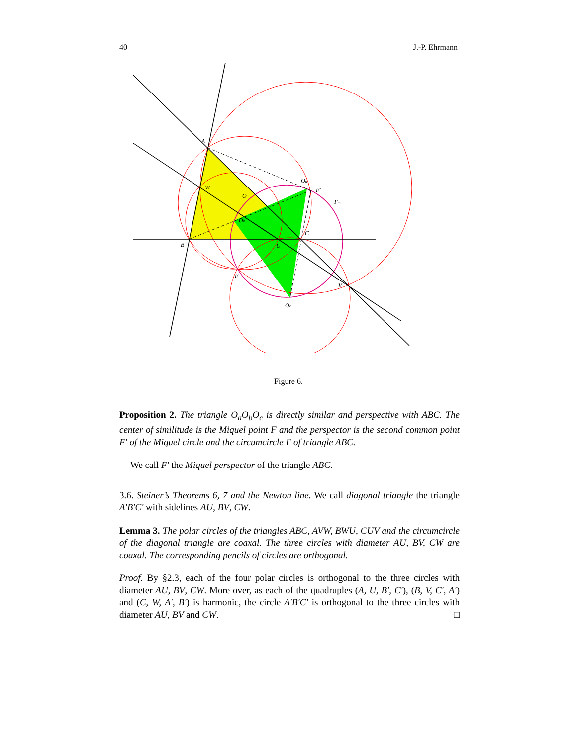40 J.-P. Ehrmann
A
W
O
Oa
F′
Γm
Ob
C
B
U
F
V
Oc
Figure 6.
Proposition 2. The triangle O<sub>a</sub>O<sub>b</sub>O<sub>c</sub> is directly similar and perspective with ABC. The center of similitude is the Miquel point F and the perspector is the second common point F′ of the Miquel circle and the circumcircle Γ of triangle ABC.
We call F′ the Miquel perspector of the triangle ABC.
3.6. Steiner’s Theorems 6, 7 and the Newton line. We call diagonal triangle the triangle A′B′C′ with sidelines AU, BV, CW.
Lemma 3. The polar circles of the triangles ABC, AVW, BWU, CUV and the circumcircle of the diagonal triangle are coaxal. The three circles with diameter AU, BV, CW are coaxal. The corresponding pencils of circles are orthogonal.
Proof. By §2.3, each of the four polar circles is orthogonal to the three circles with diameter AU, BV, CW. More over, as each of the quadruples (A, U, B′, C′), (B, V, C′, A′) and (C, W, A′, B′) is harmonic, the circle A′B′C′ is orthogonal to the three circles with diameter AU, BV and CW. □